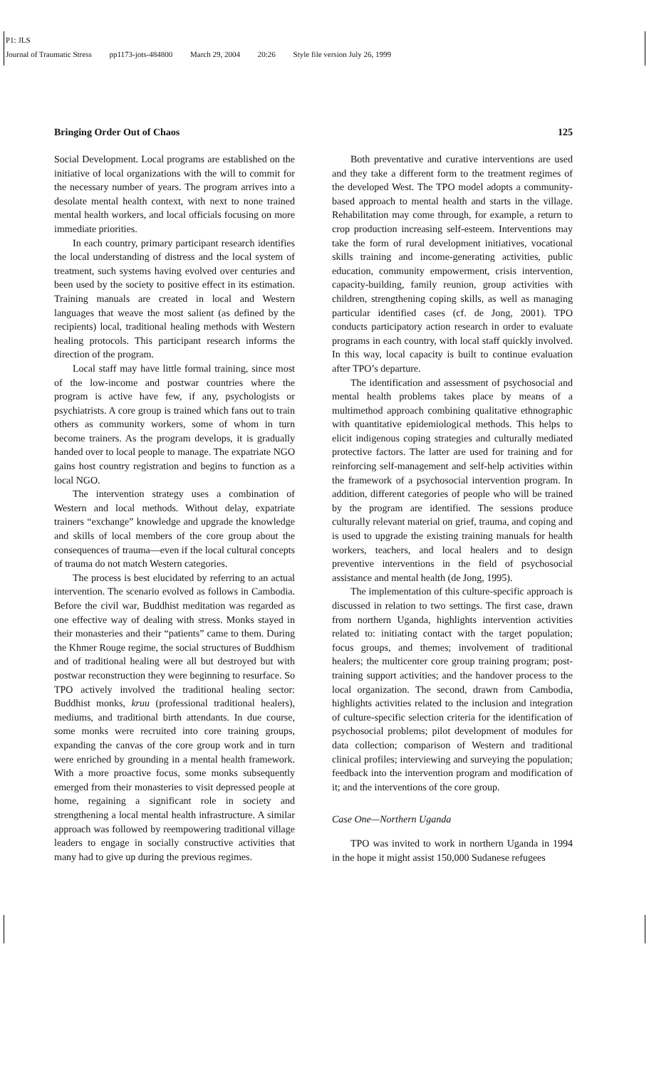P1: JLS
Journal of Traumatic Stress pp1173-jots-484800 March 29, 2004 20:26 Style file version July 26, 1999
Bringing Order Out of Chaos 125
Social Development. Local programs are established on the initiative of local organizations with the will to commit for the necessary number of years. The program arrives into a desolate mental health context, with next to none trained mental health workers, and local officials focusing on more immediate priorities.
In each country, primary participant research identifies the local understanding of distress and the local system of treatment, such systems having evolved over centuries and been used by the society to positive effect in its estimation. Training manuals are created in local and Western languages that weave the most salient (as defined by the recipients) local, traditional healing methods with Western healing protocols. This participant research informs the direction of the program.
Local staff may have little formal training, since most of the low-income and postwar countries where the program is active have few, if any, psychologists or psychiatrists. A core group is trained which fans out to train others as community workers, some of whom in turn become trainers. As the program develops, it is gradually handed over to local people to manage. The expatriate NGO gains host country registration and begins to function as a local NGO.
The intervention strategy uses a combination of Western and local methods. Without delay, expatriate trainers “exchange” knowledge and upgrade the knowledge and skills of local members of the core group about the consequences of trauma—even if the local cultural concepts of trauma do not match Western categories.
The process is best elucidated by referring to an actual intervention. The scenario evolved as follows in Cambodia. Before the civil war, Buddhist meditation was regarded as one effective way of dealing with stress. Monks stayed in their monasteries and their “patients” came to them. During the Khmer Rouge regime, the social structures of Buddhism and of traditional healing were all but destroyed but with postwar reconstruction they were beginning to resurface. So TPO actively involved the traditional healing sector: Buddhist monks, kruu (professional traditional healers), mediums, and traditional birth attendants. In due course, some monks were recruited into core training groups, expanding the canvas of the core group work and in turn were enriched by grounding in a mental health framework. With a more proactive focus, some monks subsequently emerged from their monasteries to visit depressed people at home, regaining a significant role in society and strengthening a local mental health infrastructure. A similar approach was followed by reempowering traditional village leaders to engage in socially constructive activities that many had to give up during the previous regimes.
Both preventative and curative interventions are used and they take a different form to the treatment regimes of the developed West. The TPO model adopts a community-based approach to mental health and starts in the village. Rehabilitation may come through, for example, a return to crop production increasing self-esteem. Interventions may take the form of rural development initiatives, vocational skills training and income-generating activities, public education, community empowerment, crisis intervention, capacity-building, family reunion, group activities with children, strengthening coping skills, as well as managing particular identified cases (cf. de Jong, 2001). TPO conducts participatory action research in order to evaluate programs in each country, with local staff quickly involved. In this way, local capacity is built to continue evaluation after TPO’s departure.
The identification and assessment of psychosocial and mental health problems takes place by means of a multimethod approach combining qualitative ethnographic with quantitative epidemiological methods. This helps to elicit indigenous coping strategies and culturally mediated protective factors. The latter are used for training and for reinforcing self-management and self-help activities within the framework of a psychosocial intervention program. In addition, different categories of people who will be trained by the program are identified. The sessions produce culturally relevant material on grief, trauma, and coping and is used to upgrade the existing training manuals for health workers, teachers, and local healers and to design preventive interventions in the field of psychosocial assistance and mental health (de Jong, 1995).
The implementation of this culture-specific approach is discussed in relation to two settings. The first case, drawn from northern Uganda, highlights intervention activities related to: initiating contact with the target population; focus groups, and themes; involvement of traditional healers; the multicenter core group training program; post-training support activities; and the handover process to the local organization. The second, drawn from Cambodia, highlights activities related to the inclusion and integration of culture-specific selection criteria for the identification of psychosocial problems; pilot development of modules for data collection; comparison of Western and traditional clinical profiles; interviewing and surveying the population; feedback into the intervention program and modification of it; and the interventions of the core group.
Case One—Northern Uganda
TPO was invited to work in northern Uganda in 1994 in the hope it might assist 150,000 Sudanese refugees